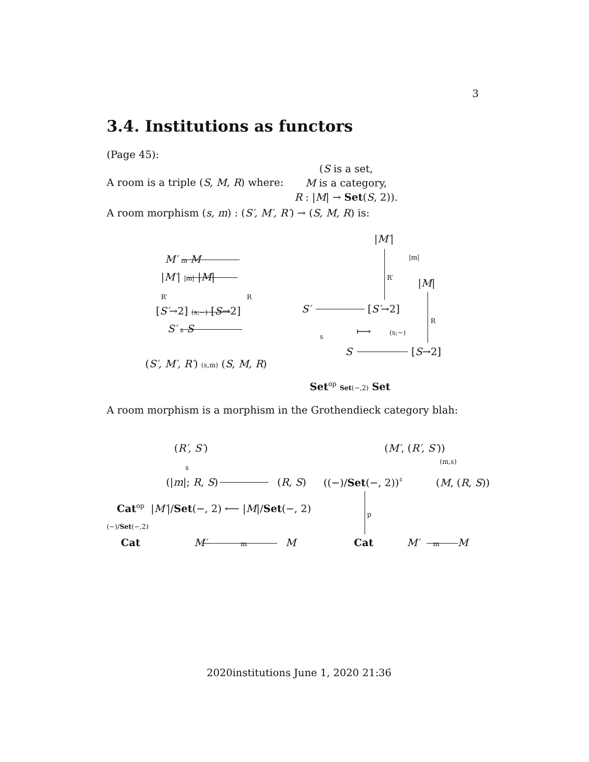3
3.4. Institutions as functors
(Page 45):
A room is a triple (S, M, R) where:
(S is a set,
M is a category,
R : |M| → Set(S, 2)).
A room morphism (s, m) : (S′, M′, R′) → (S, M, R) is:
M′ m M
|M′| |m| |M|
R′ R
[S′→2] (s;−) [S→2]
S′ s S
(S′, M′, R′) (s,m) (S, M, R)
|M′|
|m|
R′
|M|
R
S′ [S′→2]
s ⟼ (s;−)
S [S→2]
Set<sup>op</sup> Set(−,2) Set
A room morphism is a morphism in the Grothendieck category blah:
(R′, S′)
s
(|m|; R, S) (R, S)
Cat<sup>op</sup> |M′|/Set(−, 2) ⟵ |M|/Set(−, 2)
(−)/Set(−,2)
Cat M′ m M
(M′, (R′, S′))
(m,s)
((−)/Set(−, 2))<sup>♯</sup> (M, (R, S))
p
Cat M′ m M
2020institutions June 1, 2020 21:36